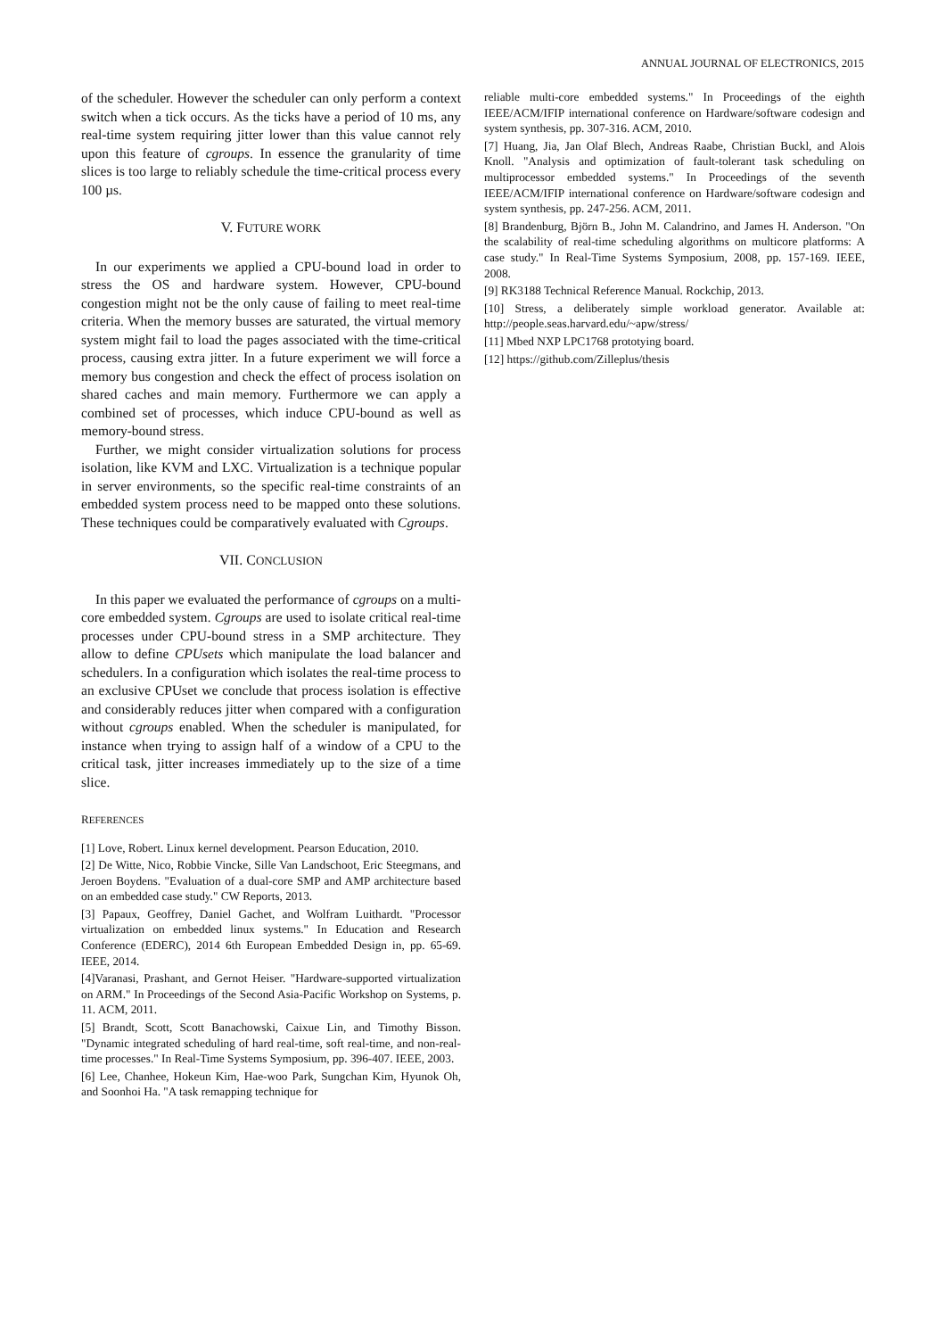ANNUAL JOURNAL OF ELECTRONICS, 2015
of the scheduler. However the scheduler can only perform a context switch when a tick occurs. As the ticks have a period of 10 ms, any real-time system requiring jitter lower than this value cannot rely upon this feature of cgroups. In essence the granularity of time slices is too large to reliably schedule the time-critical process every 100 µs.
V. FUTURE WORK
In our experiments we applied a CPU-bound load in order to stress the OS and hardware system. However, CPU-bound congestion might not be the only cause of failing to meet real-time criteria. When the memory busses are saturated, the virtual memory system might fail to load the pages associated with the time-critical process, causing extra jitter. In a future experiment we will force a memory bus congestion and check the effect of process isolation on shared caches and main memory. Furthermore we can apply a combined set of processes, which induce CPU-bound as well as memory-bound stress.
Further, we might consider virtualization solutions for process isolation, like KVM and LXC. Virtualization is a technique popular in server environments, so the specific real-time constraints of an embedded system process need to be mapped onto these solutions. These techniques could be comparatively evaluated with Cgroups.
VII. CONCLUSION
In this paper we evaluated the performance of cgroups on a multi-core embedded system. Cgroups are used to isolate critical real-time processes under CPU-bound stress in a SMP architecture. They allow to define CPUsets which manipulate the load balancer and schedulers. In a configuration which isolates the real-time process to an exclusive CPUset we conclude that process isolation is effective and considerably reduces jitter when compared with a configuration without cgroups enabled. When the scheduler is manipulated, for instance when trying to assign half of a window of a CPU to the critical task, jitter increases immediately up to the size of a time slice.
REFERENCES
[1] Love, Robert. Linux kernel development. Pearson Education, 2010.
[2] De Witte, Nico, Robbie Vincke, Sille Van Landschoot, Eric Steegmans, and Jeroen Boydens. "Evaluation of a dual-core SMP and AMP architecture based on an embedded case study." CW Reports, 2013.
[3] Papaux, Geoffrey, Daniel Gachet, and Wolfram Luithardt. "Processor virtualization on embedded linux systems." In Education and Research Conference (EDERC), 2014 6th European Embedded Design in, pp. 65-69. IEEE, 2014.
[4]Varanasi, Prashant, and Gernot Heiser. "Hardware-supported virtualization on ARM." In Proceedings of the Second Asia-Pacific Workshop on Systems, p. 11. ACM, 2011.
[5] Brandt, Scott, Scott Banachowski, Caixue Lin, and Timothy Bisson. "Dynamic integrated scheduling of hard real-time, soft real-time, and non-real-time processes." In Real-Time Systems Symposium, pp. 396-407. IEEE, 2003.
[6] Lee, Chanhee, Hokeun Kim, Hae-woo Park, Sungchan Kim, Hyunok Oh, and Soonhoi Ha. "A task remapping technique for
reliable multi-core embedded systems." In Proceedings of the eighth IEEE/ACM/IFIP international conference on Hardware/software codesign and system synthesis, pp. 307-316. ACM, 2010.
[7] Huang, Jia, Jan Olaf Blech, Andreas Raabe, Christian Buckl, and Alois Knoll. "Analysis and optimization of fault-tolerant task scheduling on multiprocessor embedded systems." In Proceedings of the seventh IEEE/ACM/IFIP international conference on Hardware/software codesign and system synthesis, pp. 247-256. ACM, 2011.
[8] Brandenburg, Björn B., John M. Calandrino, and James H. Anderson. "On the scalability of real-time scheduling algorithms on multicore platforms: A case study." In Real-Time Systems Symposium, 2008, pp. 157-169. IEEE, 2008.
[9] RK3188 Technical Reference Manual. Rockchip, 2013.
[10] Stress, a deliberately simple workload generator. Available at: http://people.seas.harvard.edu/~apw/stress/
[11] Mbed NXP LPC1768 prototying board.
[12] https://github.com/Zilleplus/thesis